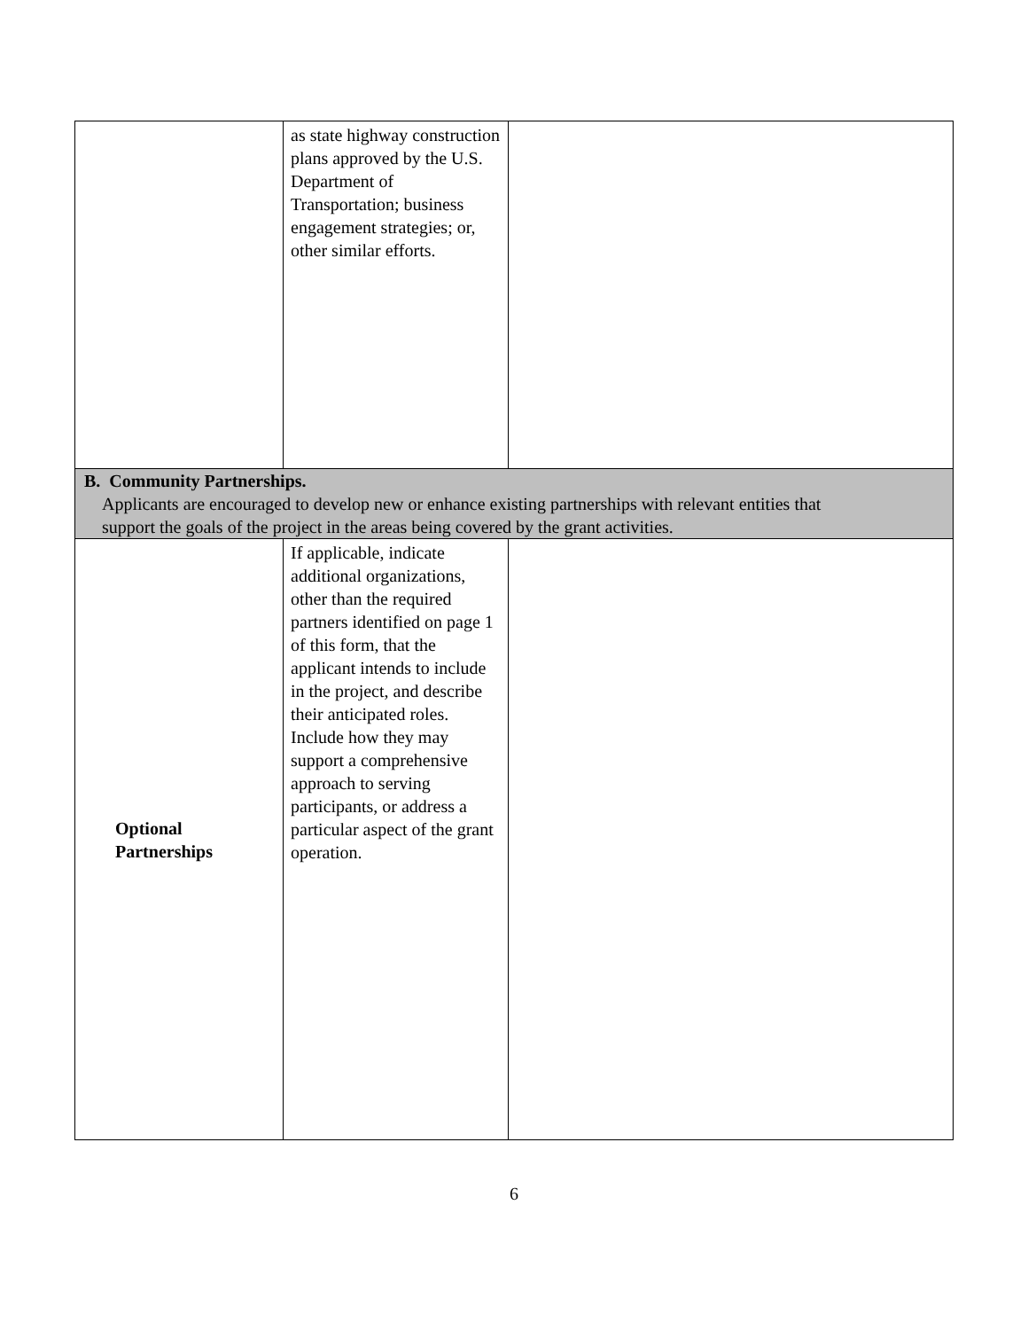| | as state highway construction plans approved by the U.S. Department of Transportation; business engagement strategies; or, other similar efforts. | |
| B. Community Partnerships. Applicants are encouraged to develop new or enhance existing partnerships with relevant entities that support the goals of the project in the areas being covered by the grant activities. | | |
| Optional Partnerships | If applicable, indicate additional organizations, other than the required partners identified on page 1 of this form, that the applicant intends to include in the project, and describe their anticipated roles. Include how they may support a comprehensive approach to serving participants, or address a particular aspect of the grant operation. | |
6